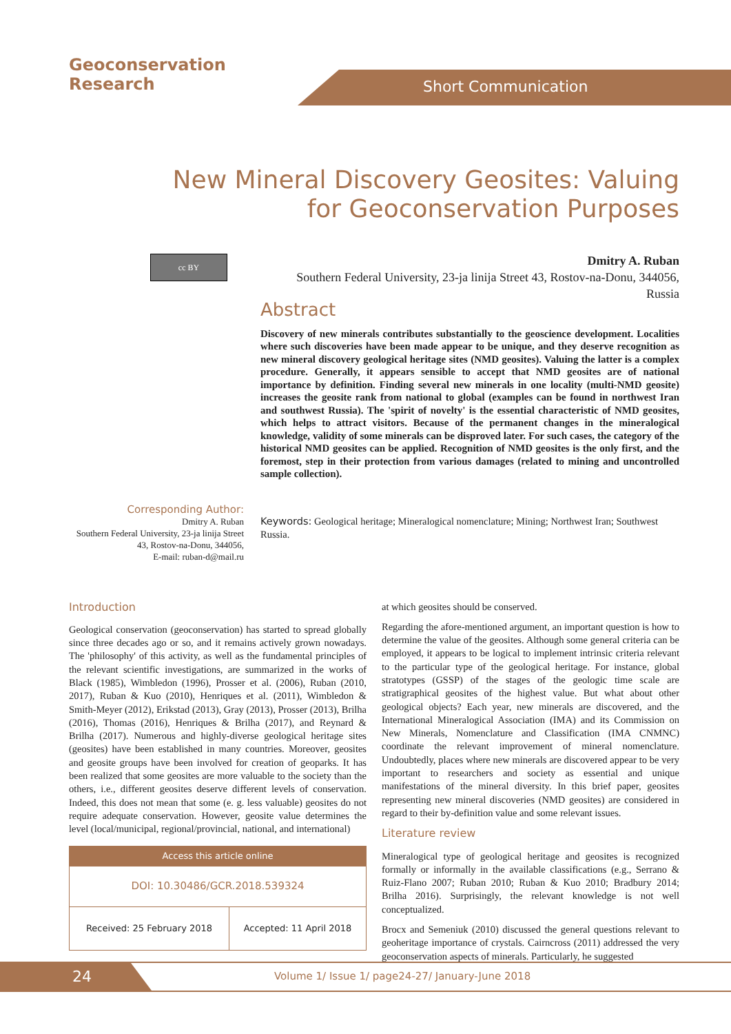Geoconservation
Research
Short Communication
New Mineral Discovery Geosites: Valuing for Geoconservation Purposes
cc BY
Dmitry A. Ruban
Southern Federal University, 23-ja linija Street 43, Rostov-na-Donu, 344056, Russia
Abstract
Discovery of new minerals contributes substantially to the geoscience development. Localities where such discoveries have been made appear to be unique, and they deserve recognition as new mineral discovery geological heritage sites (NMD geosites). Valuing the latter is a complex procedure. Generally, it appears sensible to accept that NMD geosites are of national importance by definition. Finding several new minerals in one locality (multi-NMD geosite) increases the geosite rank from national to global (examples can be found in northwest Iran and southwest Russia). The 'spirit of novelty' is the essential characteristic of NMD geosites, which helps to attract visitors. Because of the permanent changes in the mineralogical knowledge, validity of some minerals can be disproved later. For such cases, the category of the historical NMD geosites can be applied. Recognition of NMD geosites is the only first, and the foremost, step in their protection from various damages (related to mining and uncontrolled sample collection).
Corresponding Author:
Dmitry A. Ruban
Southern Federal University, 23-ja linija Street 43, Rostov-na-Donu, 344056,
E-mail: ruban-d@mail.ru
Keywords: Geological heritage; Mineralogical nomenclature; Mining; Northwest Iran; Southwest Russia.
Introduction
Geological conservation (geoconservation) has started to spread globally since three decades ago or so, and it remains actively grown nowadays. The 'philosophy' of this activity, as well as the fundamental principles of the relevant scientific investigations, are summarized in the works of Black (1985), Wimbledon (1996), Prosser et al. (2006), Ruban (2010, 2017), Ruban & Kuo (2010), Henriques et al. (2011), Wimbledon & Smith-Meyer (2012), Erikstad (2013), Gray (2013), Prosser (2013), Brilha (2016), Thomas (2016), Henriques & Brilha (2017), and Reynard & Brilha (2017). Numerous and highly-diverse geological heritage sites (geosites) have been established in many countries. Moreover, geosites and geosite groups have been involved for creation of geoparks. It has been realized that some geosites are more valuable to the society than the others, i.e., different geosites deserve different levels of conservation. Indeed, this does not mean that some (e. g. less valuable) geosites do not require adequate conservation. However, geosite value determines the level (local/municipal, regional/provincial, national, and international)
| Access this article online | |
| --- | --- |
| DOI: 10.30486/GCR.2018.539324 | |
| Received: 25 February 2018 | Accepted: 11 April 2018 |
at which geosites should be conserved.
Regarding the afore-mentioned argument, an important question is how to determine the value of the geosites. Although some general criteria can be employed, it appears to be logical to implement intrinsic criteria relevant to the particular type of the geological heritage. For instance, global stratotypes (GSSP) of the stages of the geologic time scale are stratigraphical geosites of the highest value. But what about other geological objects? Each year, new minerals are discovered, and the International Mineralogical Association (IMA) and its Commission on New Minerals, Nomenclature and Classification (IMA CNMNC) coordinate the relevant improvement of mineral nomenclature. Undoubtedly, places where new minerals are discovered appear to be very important to researchers and society as essential and unique manifestations of the mineral diversity. In this brief paper, geosites representing new mineral discoveries (NMD geosites) are considered in regard to their by-definition value and some relevant issues.
Literature review
Mineralogical type of geological heritage and geosites is recognized formally or informally in the available classifications (e.g., Serrano & Ruiz-Flano 2007; Ruban 2010; Ruban & Kuo 2010; Bradbury 2014; Brilha 2016). Surprisingly, the relevant knowledge is not well conceptualized.
Brocx and Semeniuk (2010) discussed the general questions relevant to geoheritage importance of crystals. Cairncross (2011) addressed the very geoconservation aspects of minerals. Particularly, he suggested
24
Volume 1/ Issue 1/ page24-27/ January-June 2018